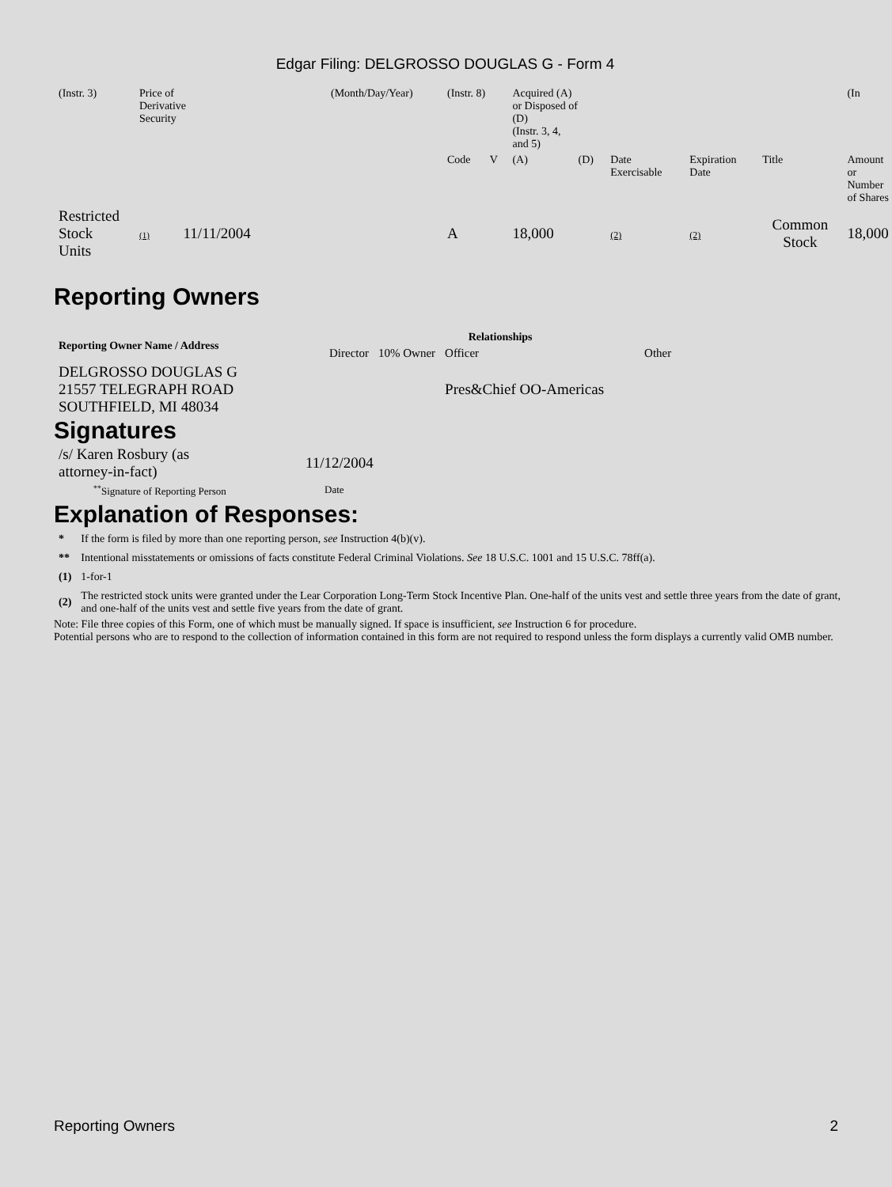Edgar Filing: DELGROSSO DOUGLAS G - Form 4
| (Instr. 3) | Price of Derivative Security | (Month/Day/Year) | (Instr. 8) | | Acquired (A) or Disposed of (D) (Instr. 3, 4, and 5) | | | | | (In |
| | | | Code | V | (A) | (D) | Date Exercisable | Expiration Date | Title | Amount or Number of Shares |
| Restricted Stock Units | (1) 11/11/2004 | | A | | 18,000 | | (2) | (2) | Common Stock | 18,000 |
Reporting Owners
| Reporting Owner Name / Address | Relationships | | | |
| --- | --- | --- | --- | --- |
| | Director | 10% Owner | Officer | Other |
| DELGROSSO DOUGLAS G 21557 TELEGRAPH ROAD SOUTHFIELD, MI 48034 | | | Pres&Chief OO-Americas | |
Signatures
| /s/ Karen Rosbury (as attorney-in-fact) | 11/12/2004 |
| <sup>**</sup> Signature of Reporting Person | Date |
Explanation of Responses:
| * | If the form is filed by more than one reporting person, see Instruction 4(b)(v). |
| ** | Intentional misstatements or omissions of facts constitute Federal Criminal Violations. See 18 U.S.C. 1001 and 15 U.S.C. 78ff(a). |
| (1) | 1-for-1 |
| (2) | The restricted stock units were granted under the Lear Corporation Long-Term Stock Incentive Plan. One-half of the units vest and settle three years from the date of grant, and one-half of the units vest and settle five years from the date of grant. |
Note: File three copies of this Form, one of which must be manually signed. If space is insufficient, see Instruction 6 for procedure.
Potential persons who are to respond to the collection of information contained in this form are not required to respond unless the form displays a currently valid OMB number.
Reporting Owners 2